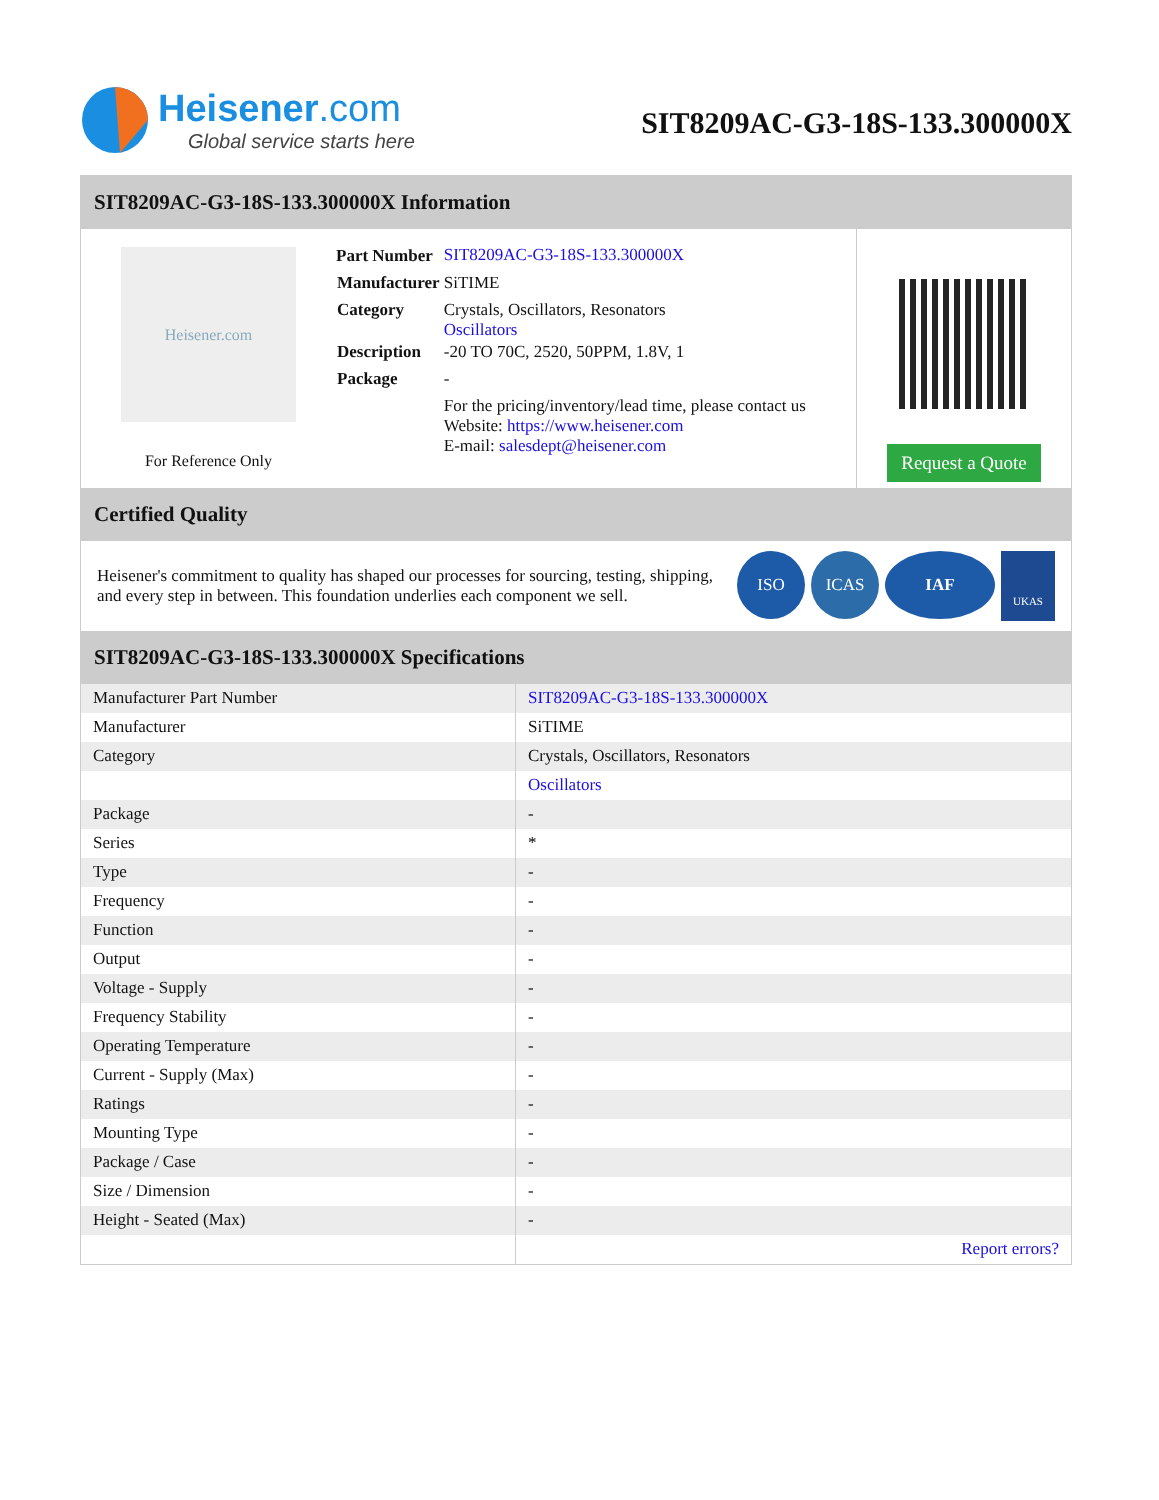Heisener.com
Global service starts here
SIT8209AC-G3-18S-133.300000X
SIT8209AC-G3-18S-133.300000X Information
Heisener.com
For Reference Only
| Part Number | SIT8209AC-G3-18S-133.300000X |
| Manufacturer | SiTIME |
| Category | Crystals, Oscillators, Resonators Oscillators |
| Description | -20 TO 70C, 2520, 50PPM, 1.8V, 1 |
| Package | - |
| | For the pricing/inventory/lead time, please contact us Website: https://www.heisener.com E-mail: salesdept@heisener.com |
Request a Quote
Certified Quality
Heisener's commitment to quality has shaped our processes for sourcing, testing, shipping, and every step in between. This foundation underlies each component we sell.
ISO ICAS IAF UKAS
SIT8209AC-G3-18S-133.300000X Specifications
| Manufacturer Part Number | SIT8209AC-G3-18S-133.300000X |
| Manufacturer | SiTIME |
| Category | Crystals, Oscillators, Resonators |
| | Oscillators |
| Package | - |
| Series | * |
| Type | - |
| Frequency | - |
| Function | - |
| Output | - |
| Voltage - Supply | - |
| Frequency Stability | - |
| Operating Temperature | - |
| Current - Supply (Max) | - |
| Ratings | - |
| Mounting Type | - |
| Package / Case | - |
| Size / Dimension | - |
| Height - Seated (Max) | - |
| | Report errors? |